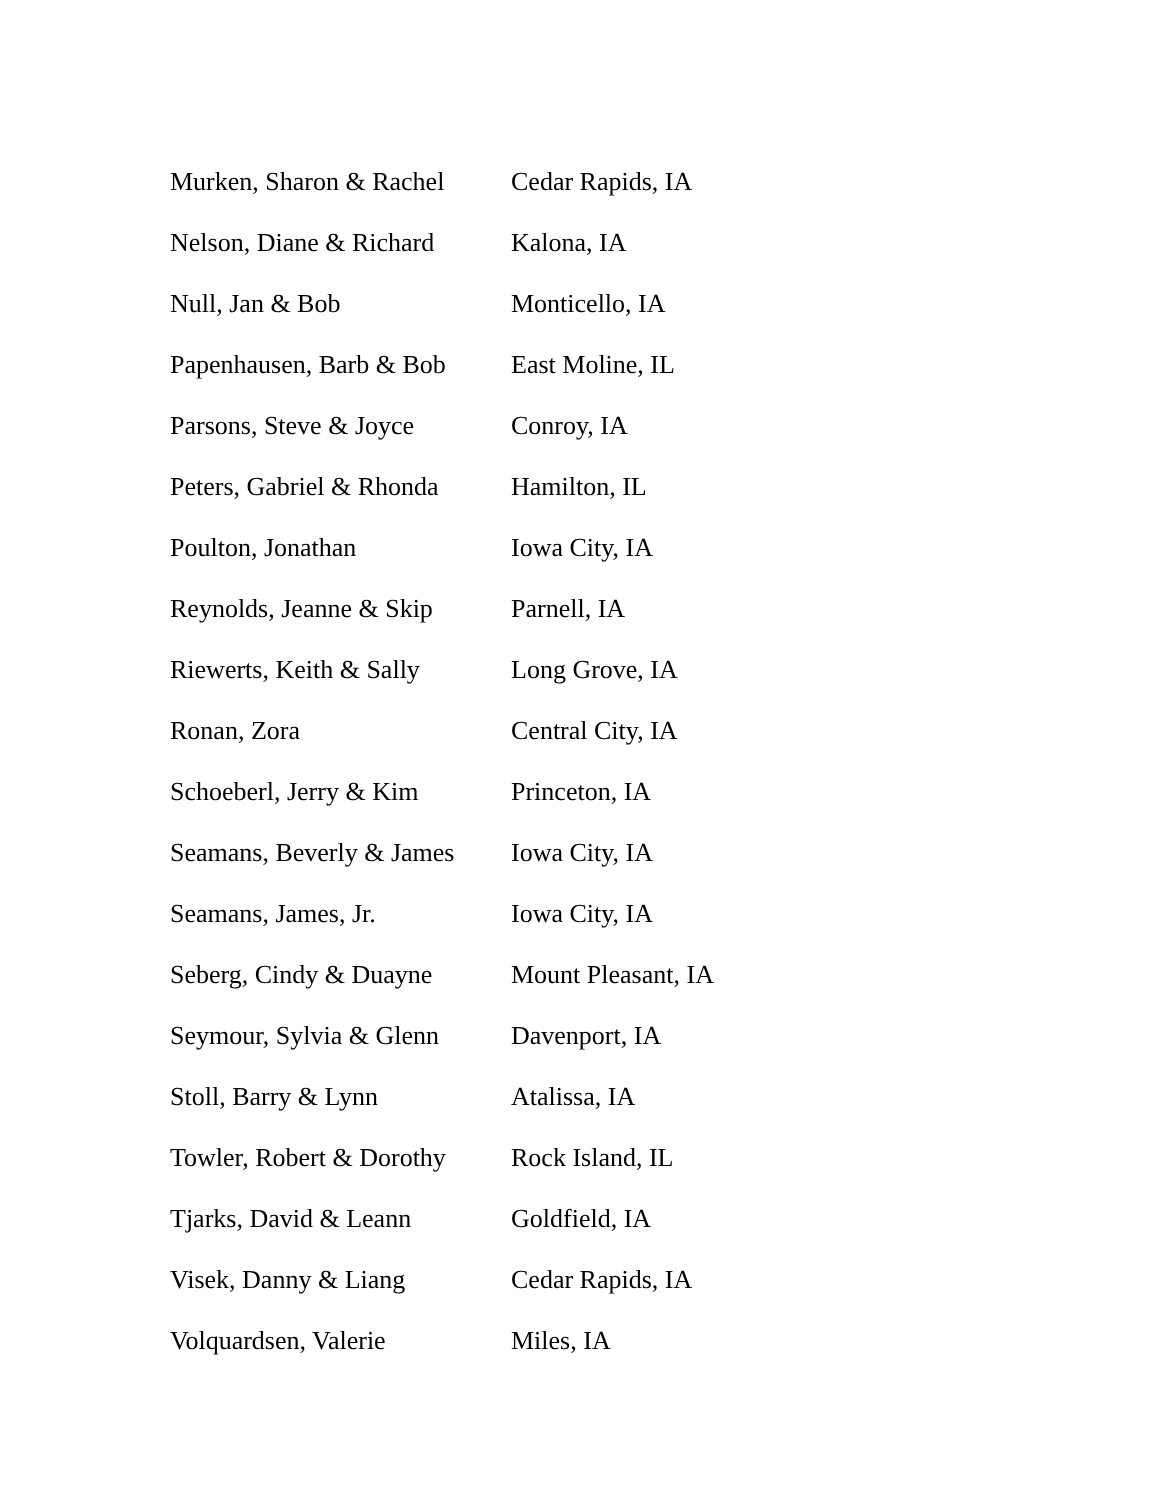| Murken, Sharon & Rachel | Cedar Rapids, IA |
| Nelson, Diane & Richard | Kalona, IA |
| Null, Jan & Bob | Monticello, IA |
| Papenhausen, Barb & Bob | East Moline, IL |
| Parsons, Steve & Joyce | Conroy, IA |
| Peters, Gabriel & Rhonda | Hamilton, IL |
| Poulton, Jonathan | Iowa City, IA |
| Reynolds, Jeanne & Skip | Parnell, IA |
| Riewerts, Keith & Sally | Long Grove, IA |
| Ronan, Zora | Central City, IA |
| Schoeberl, Jerry & Kim | Princeton, IA |
| Seamans, Beverly & James | Iowa City, IA |
| Seamans, James, Jr. | Iowa City, IA |
| Seberg, Cindy & Duayne | Mount Pleasant, IA |
| Seymour, Sylvia & Glenn | Davenport, IA |
| Stoll, Barry & Lynn | Atalissa, IA |
| Towler, Robert & Dorothy | Rock Island, IL |
| Tjarks, David & Leann | Goldfield, IA |
| Visek, Danny & Liang | Cedar Rapids, IA |
| Volquardsen, Valerie | Miles, IA |